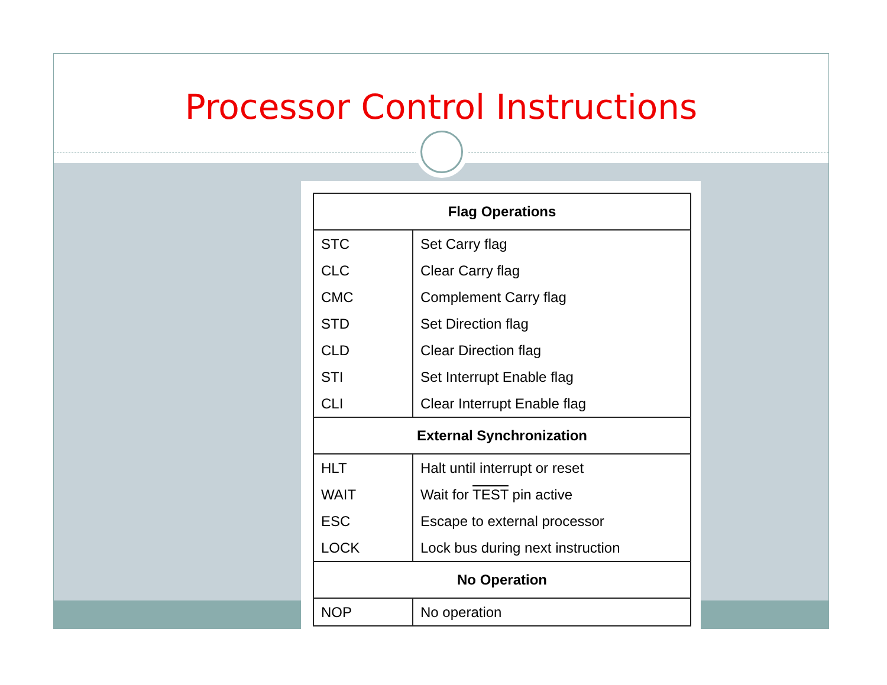Processor Control Instructions
| Flag Operations | |
| --- | --- |
| STC | Set Carry flag |
| CLC | Clear Carry flag |
| CMC | Complement Carry flag |
| STD | Set Direction flag |
| CLD | Clear Direction flag |
| STI | Set Interrupt Enable flag |
| CLI | Clear Interrupt Enable flag |
| External Synchronization | |
| HLT | Halt until interrupt or reset |
| WAIT | Wait for TEST pin active |
| ESC | Escape to external processor |
| LOCK | Lock bus during next instruction |
| No Operation | |
| NOP | No operation |